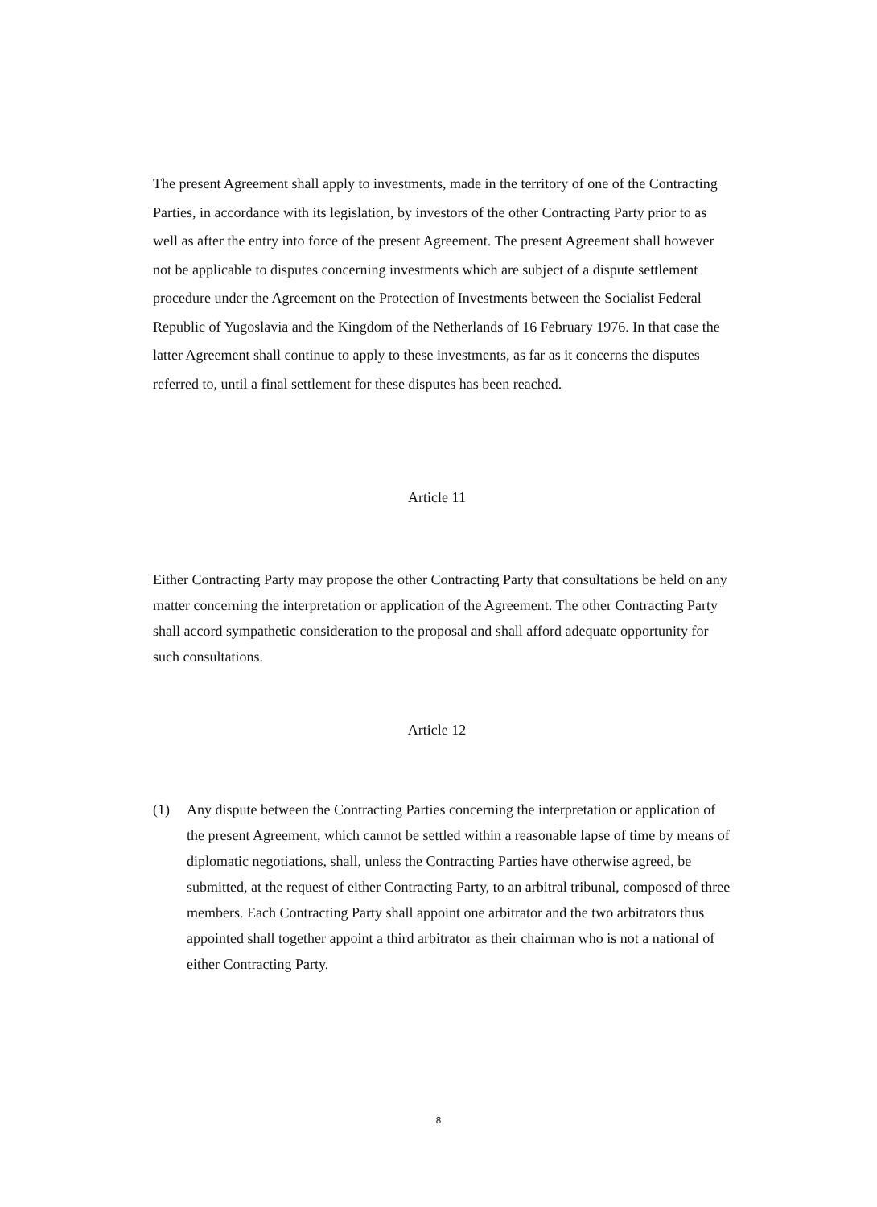The present Agreement shall apply to investments, made in the territory of one of the Contracting Parties, in accordance with its legislation, by investors of the other Contracting Party prior to as well as after the entry into force of the present Agreement. The present Agreement shall however not be applicable to disputes concerning investments which are subject of a dispute settlement procedure under the Agreement on the Protection of Investments between the Socialist Federal Republic of Yugoslavia and the Kingdom of the Netherlands of 16 February 1976. In that case the latter Agreement shall continue to apply to these investments, as far as it concerns the disputes referred to, until a final settlement for these disputes has been reached.
Article 11
Either Contracting Party may propose the other Contracting Party that consultations be held on any matter concerning the interpretation or application of the Agreement. The other Contracting Party shall accord sympathetic consideration to the proposal and shall afford adequate opportunity for such consultations.
Article 12
(1) Any dispute between the Contracting Parties concerning the interpretation or application of the present Agreement, which cannot be settled within a reasonable lapse of time by means of diplomatic negotiations, shall, unless the Contracting Parties have otherwise agreed, be submitted, at the request of either Contracting Party, to an arbitral tribunal, composed of three members. Each Contracting Party shall appoint one arbitrator and the two arbitrators thus appointed shall together appoint a third arbitrator as their chairman who is not a national of either Contracting Party.
8